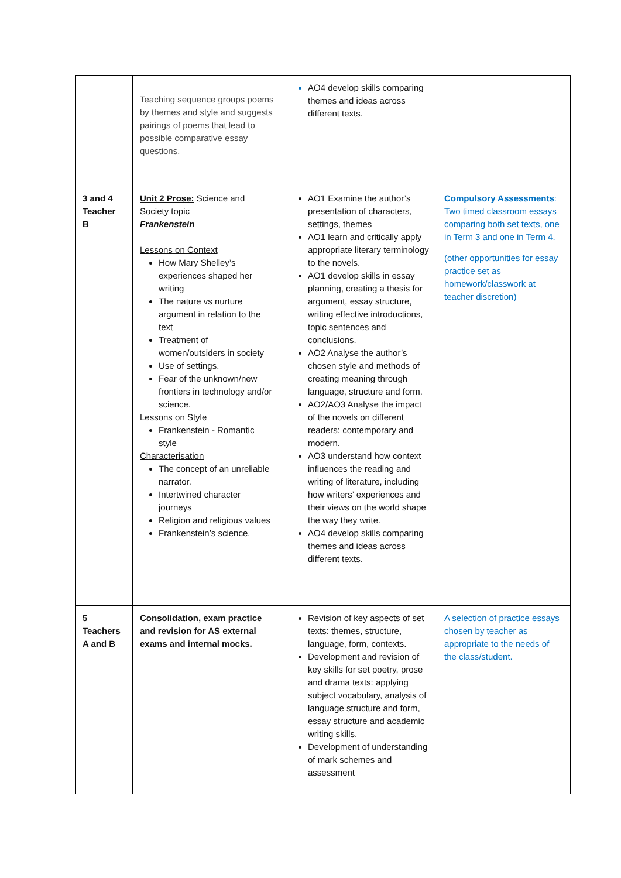| | Teaching sequence groups poems by themes and style and suggests pairings of poems that lead to possible comparative essay questions. | AO4 develop skills comparing themes and ideas across different texts. | |
| 3 and 4 Teacher B | Unit 2 Prose: Science and Society topic Frankenstein Lessons on Context How Mary Shelley’s experiences shaped her writing The nature vs nurture argument in relation to the text Treatment of women/outsiders in society Use of settings. Fear of the unknown/new frontiers in technology and/or science. Lessons on Style Frankenstein - Romantic style Characterisation The concept of an unreliable narrator. Intertwined character journeys Religion and religious values Frankenstein’s science. | AO1 Examine the author’s presentation of characters, settings, themes AO1 learn and critically apply appropriate literary terminology to the novels. AO1 develop skills in essay planning, creating a thesis for argument, essay structure, writing effective introductions, topic sentences and conclusions. AO2 Analyse the author’s chosen style and methods of creating meaning through language, structure and form. AO2/AO3 Analyse the impact of the novels on different readers: contemporary and modern. AO3 understand how context influences the reading and writing of literature, including how writers’ experiences and their views on the world shape the way they write. AO4 develop skills comparing themes and ideas across different texts. | Compulsory Assessments : Two timed classroom essays comparing both set texts, one in Term 3 and one in Term 4. (other opportunities for essay practice set as homework/classwork at teacher discretion) |
| 5 Teachers A and B | Consolidation, exam practice and revision for AS external exams and internal mocks. | Revision of key aspects of set texts: themes, structure, language, form, contexts. Development and revision of key skills for set poetry, prose and drama texts: applying subject vocabulary, analysis of language structure and form, essay structure and academic writing skills. Development of understanding of mark schemes and assessment | A selection of practice essays chosen by teacher as appropriate to the needs of the class/student. |